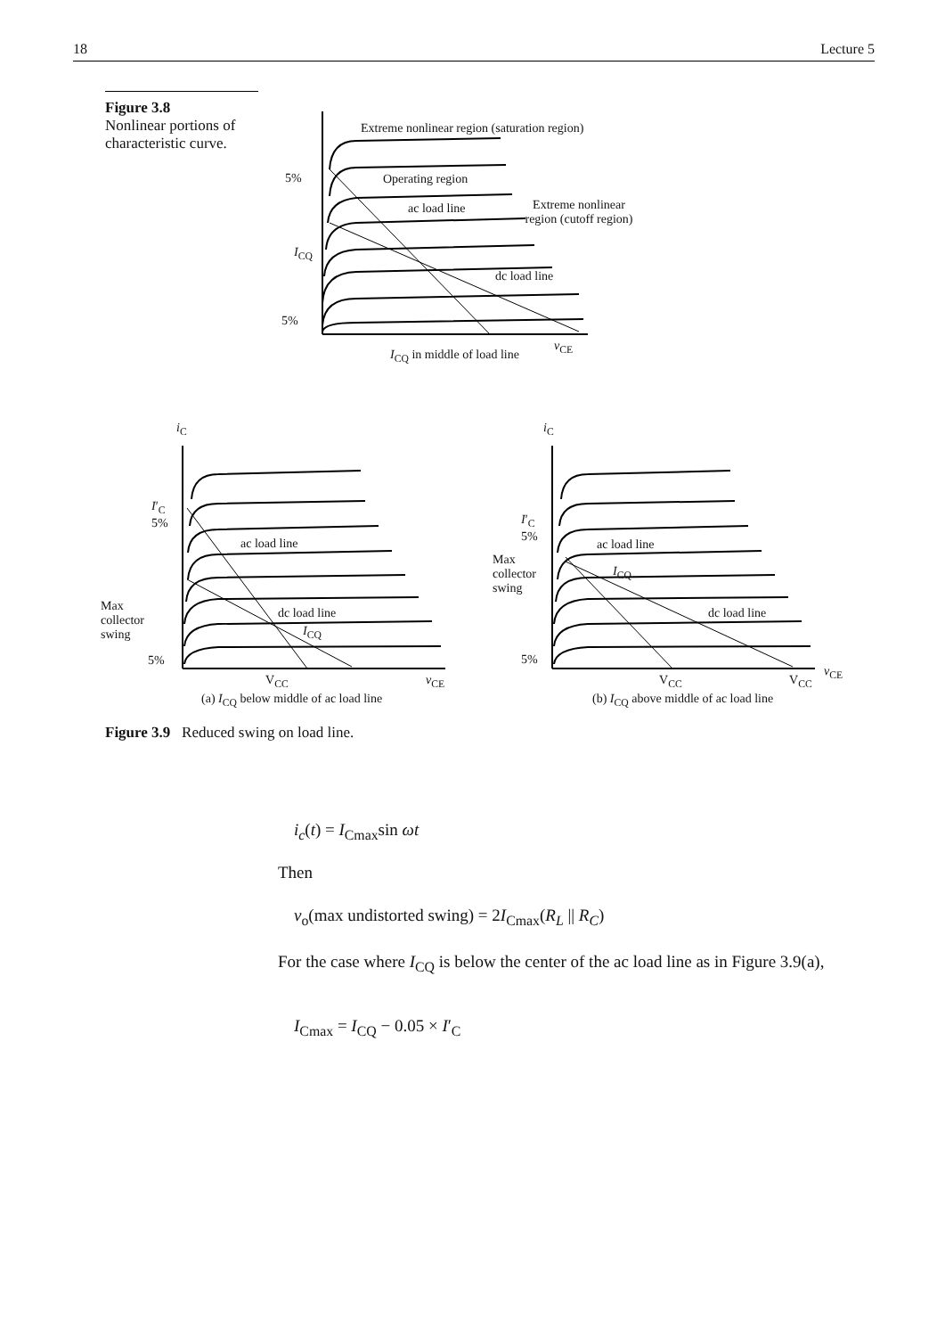18 Lecture 5
Figure 3.8
Nonlinear portions of characteristic curve.
Extreme nonlinear region (saturation region)
5% Operating region
ac load line
Extreme nonlinear region (cutoff region)
I<sub>CQ</sub>
dc load line
5%
v<sub>CE</sub>
I<sub>CQ</sub> in middle of load line
i<sub>C</sub>
I′<sub>C</sub>
5%
ac load line
Max
collector
swing
dc load line
I<sub>CQ</sub>
5%
V<sub>CC</sub> v<sub>CE</sub>
(a) I<sub>CQ</sub> below middle of ac load line
i<sub>C</sub>
I′<sub>C</sub>
5%
Max
collector
swing
ac load line
I<sub>CQ</sub>
dc load line
5%
V<sub>CC</sub> V<sub>CC</sub>
v<sub>CE</sub>
(b) I<sub>CQ</sub> above middle of ac load line
Figure 3.9 Reduced swing on load line.
i<sub>c</sub>(t) = I<sub>Cmax</sub>sin ωt
Then
v<sub>o</sub>(max undistorted swing) = 2I<sub>Cmax</sub>(R<sub>L</sub> || R<sub>C</sub>)
For the case where I<sub>CQ</sub> is below the center of the ac load line as in Figure 3.9(a),
I<sub>Cmax</sub> = I<sub>CQ</sub> − 0.05 × I′<sub>C</sub>